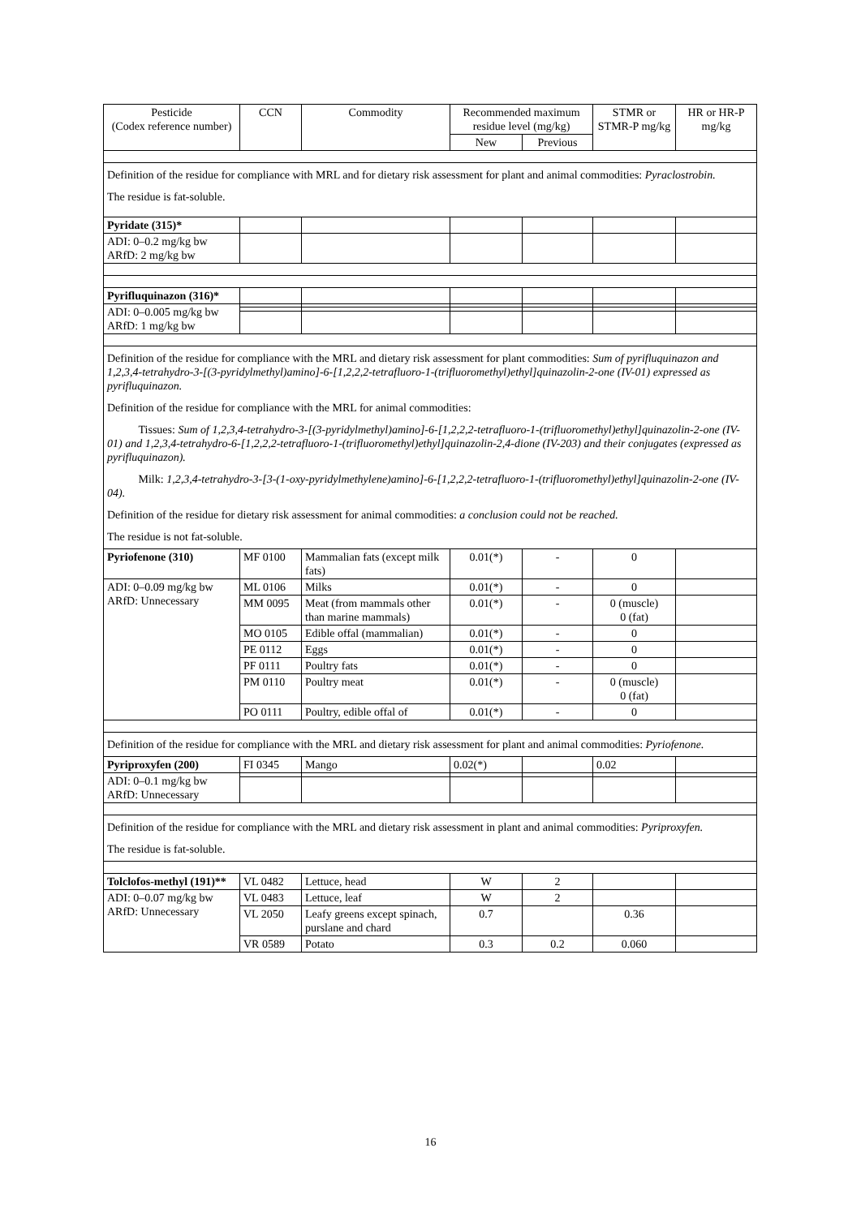| Pesticide (Codex reference number) | CCN | Commodity | Recommended maximum residue level (mg/kg) | | STMR or STMR-P mg/kg | HR or HR-P mg/kg |
| --- | --- | --- | --- | --- | --- | --- |
| | | | New | Previous | | |
| Definition of the residue for compliance with MRL and for dietary risk assessment for plant and animal commodities: Pyraclostrobin. The residue is fat-soluble. | | | | | | |
| Pyridate (315)* | | | | | | |
| ADI: 0–0.2 mg/kg bw ARfD: 2 mg/kg bw | | | | | | |
| Pyrifluquinazon (316)* | | | | | | |
| ADI: 0–0.005 mg/kg bw ARfD: 1 mg/kg bw | | | | | | |
| Definition of the residue for compliance with the MRL and dietary risk assessment for plant commodities: Sum of pyrifluquinazon and 1,2,3,4-tetrahydro-3-[(3-pyridylmethyl)amino]-6-[1,2,2,2-tetrafluoro-1-(trifluoromethyl)ethyl]quinazolin-2-one (IV-01) expressed as pyrifluquinazon. Definition of the residue for compliance with the MRL for animal commodities: Tissues: Sum of 1,2,3,4-tetrahydro-3-[(3-pyridylmethyl)amino]-6-[1,2,2,2-tetrafluoro-1-(trifluoromethyl)ethyl]quinazolin-2-one (IV-01) and 1,2,3,4-tetrahydro-6-[1,2,2,2-tetrafluoro-1-(trifluoromethyl)ethyl]quinazolin-2,4-dione (IV-203) and their conjugates (expressed as pyrifluquinazon). Milk: 1,2,3,4-tetrahydro-3-[3-(1-oxy-pyridylmethylene)amino]-6-[1,2,2,2-tetrafluoro-1-(trifluoromethyl)ethyl]quinazolin-2-one (IV-04). Definition of the residue for dietary risk assessment for animal commodities: a conclusion could not be reached. The residue is not fat-soluble. | | | | | | |
| Pyriofenone (310) | MF 0100 | Mammalian fats (except milk fats) | 0.01(*) | - | 0 | |
| ADI: 0–0.09 mg/kg bw ARfD: Unnecessary | ML 0106 | Milks | 0.01(*) | - | 0 | |
| | MM 0095 | Meat (from mammals other than marine mammals) | 0.01(*) | - | 0 (muscle) 0 (fat) | |
| | MO 0105 | Edible offal (mammalian) | 0.01(*) | - | 0 | |
| | PE 0112 | Eggs | 0.01(*) | - | 0 | |
| | PF 0111 | Poultry fats | 0.01(*) | - | 0 | |
| | PM 0110 | Poultry meat | 0.01(*) | - | 0 (muscle) 0 (fat) | |
| | PO 0111 | Poultry, edible offal of | 0.01(*) | - | 0 | |
| Definition of the residue for compliance with the MRL and dietary risk assessment for plant and animal commodities: Pyriofenone. | | | | | | |
| Pyriproxyfen (200) | FI 0345 | Mango | 0.02(*) | | 0.02 | |
| ADI: 0–0.1 mg/kg bw ARfD: Unnecessary | | | | | | |
| Definition of the residue for compliance with the MRL and dietary risk assessment in plant and animal commodities: Pyriproxyfen. The residue is fat-soluble. | | | | | | |
| Tolclofos-methyl (191)** | VL 0482 | Lettuce, head | W | 2 | | |
| ADI: 0–0.07 mg/kg bw ARfD: Unnecessary | VL 0483 | Lettuce, leaf | W | 2 | | |
| | VL 2050 | Leafy greens except spinach, purslane and chard | 0.7 | | 0.36 | |
| | VR 0589 | Potato | 0.3 | 0.2 | 0.060 | |
16